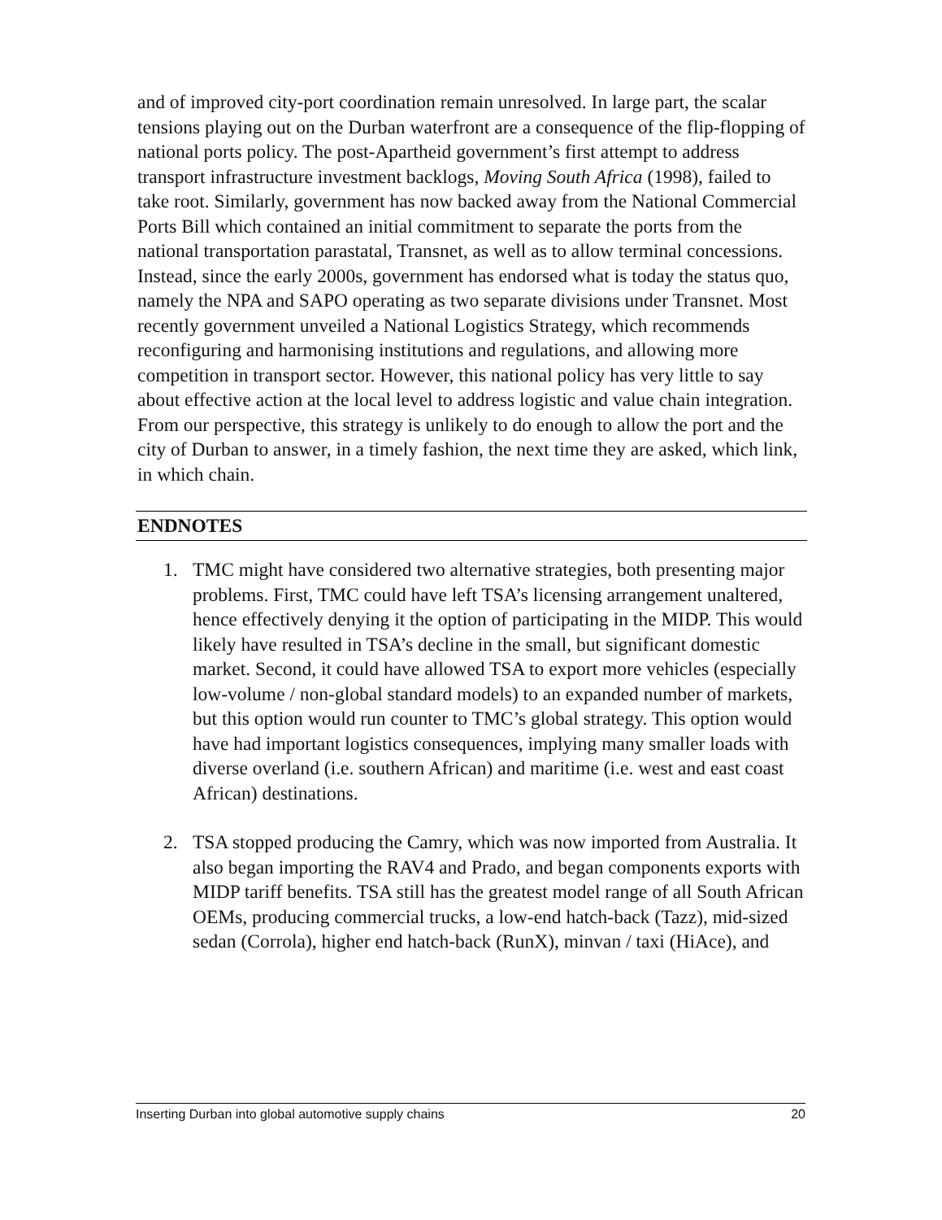and of improved city-port coordination remain unresolved. In large part, the scalar tensions playing out on the Durban waterfront are a consequence of the flip-flopping of national ports policy. The post-Apartheid government’s first attempt to address transport infrastructure investment backlogs, Moving South Africa (1998), failed to take root. Similarly, government has now backed away from the National Commercial Ports Bill which contained an initial commitment to separate the ports from the national transportation parastatal, Transnet, as well as to allow terminal concessions. Instead, since the early 2000s, government has endorsed what is today the status quo, namely the NPA and SAPO operating as two separate divisions under Transnet. Most recently government unveiled a National Logistics Strategy, which recommends reconfiguring and harmonising institutions and regulations, and allowing more competition in transport sector. However, this national policy has very little to say about effective action at the local level to address logistic and value chain integration. From our perspective, this strategy is unlikely to do enough to allow the port and the city of Durban to answer, in a timely fashion, the next time they are asked, which link, in which chain.
ENDNOTES
1. TMC might have considered two alternative strategies, both presenting major problems. First, TMC could have left TSA’s licensing arrangement unaltered, hence effectively denying it the option of participating in the MIDP. This would likely have resulted in TSA’s decline in the small, but significant domestic market. Second, it could have allowed TSA to export more vehicles (especially low-volume / non-global standard models) to an expanded number of markets, but this option would run counter to TMC’s global strategy. This option would have had important logistics consequences, implying many smaller loads with diverse overland (i.e. southern African) and maritime (i.e. west and east coast African) destinations.
2. TSA stopped producing the Camry, which was now imported from Australia. It also began importing the RAV4 and Prado, and began components exports with MIDP tariff benefits. TSA still has the greatest model range of all South African OEMs, producing commercial trucks, a low-end hatch-back (Tazz), mid-sized sedan (Corrola), higher end hatch-back (RunX), minvan / taxi (HiAce), and
Inserting Durban into global automotive supply chains 20